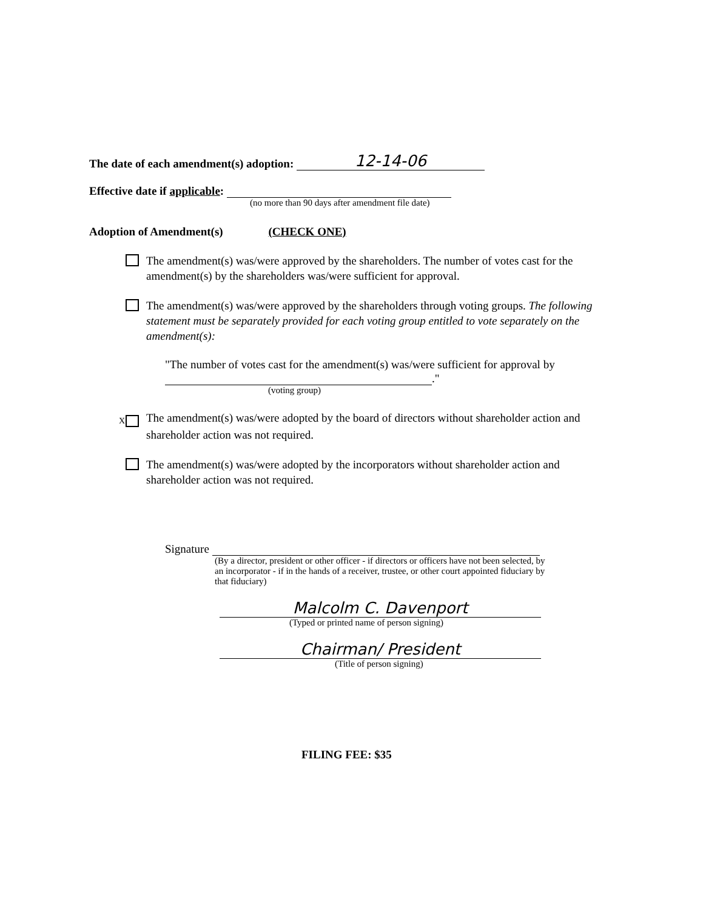The date of each amendment(s) adoption: 12-14-06
Effective date if applicable:
(no more than 90 days after amendment file date)
Adoption of Amendment(s) (CHECK ONE)
The amendment(s) was/were approved by the shareholders. The number of votes cast for the amendment(s) by the shareholders was/were sufficient for approval.
The amendment(s) was/were approved by the shareholders through voting groups. The following statement must be separately provided for each voting group entitled to vote separately on the amendment(s):
"The number of votes cast for the amendment(s) was/were sufficient for approval by
."
(voting group)
X The amendment(s) was/were adopted by the board of directors without shareholder action and shareholder action was not required.
The amendment(s) was/were adopted by the incorporators without shareholder action and shareholder action was not required.
Signature
(By a director, president or other officer - if directors or officers have not been selected, by an incorporator - if in the hands of a receiver, trustee, or other court appointed fiduciary by that fiduciary)
Malcolm C. Davenport
(Typed or printed name of person signing)
Chairman/ President
(Title of person signing)
FILING FEE: $35